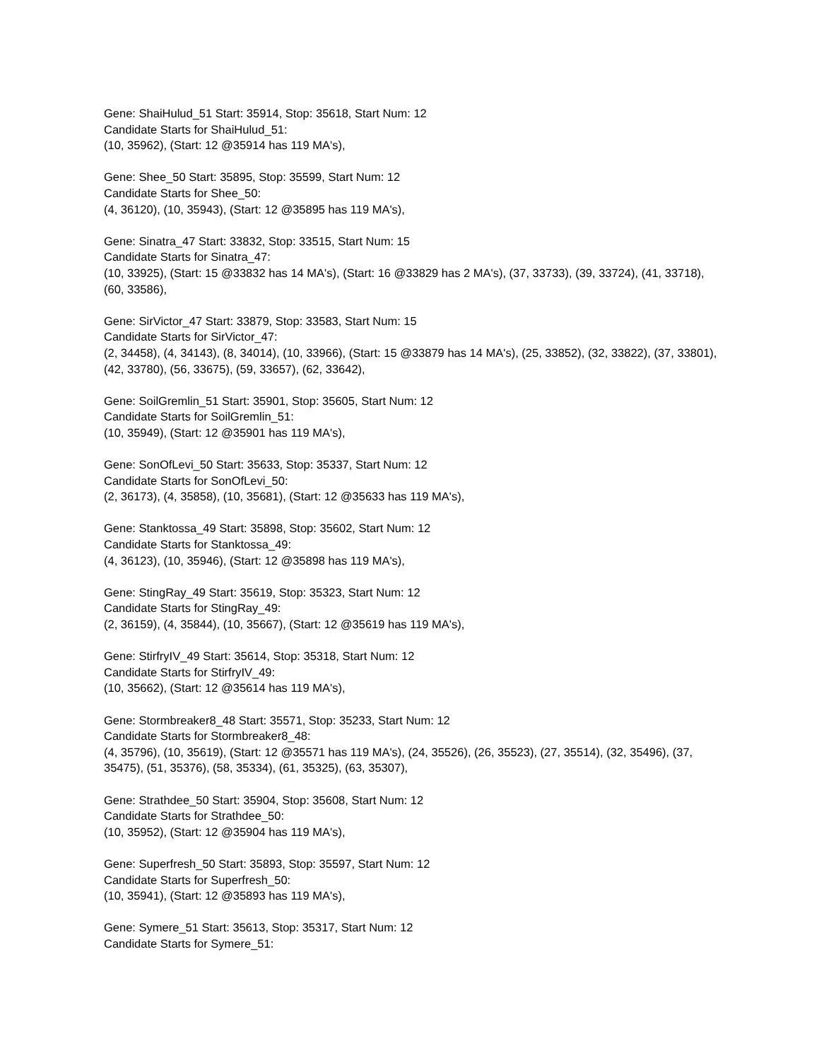Gene: ShaiHulud_51 Start: 35914, Stop: 35618, Start Num: 12
Candidate Starts for ShaiHulud_51:
(10, 35962), (Start: 12 @35914 has 119 MA's),
Gene: Shee_50 Start: 35895, Stop: 35599, Start Num: 12
Candidate Starts for Shee_50:
(4, 36120), (10, 35943), (Start: 12 @35895 has 119 MA's),
Gene: Sinatra_47 Start: 33832, Stop: 33515, Start Num: 15
Candidate Starts for Sinatra_47:
(10, 33925), (Start: 15 @33832 has 14 MA's), (Start: 16 @33829 has 2 MA's), (37, 33733), (39, 33724), (41, 33718), (60, 33586),
Gene: SirVictor_47 Start: 33879, Stop: 33583, Start Num: 15
Candidate Starts for SirVictor_47:
(2, 34458), (4, 34143), (8, 34014), (10, 33966), (Start: 15 @33879 has 14 MA's), (25, 33852), (32, 33822), (37, 33801), (42, 33780), (56, 33675), (59, 33657), (62, 33642),
Gene: SoilGremlin_51 Start: 35901, Stop: 35605, Start Num: 12
Candidate Starts for SoilGremlin_51:
(10, 35949), (Start: 12 @35901 has 119 MA's),
Gene: SonOfLevi_50 Start: 35633, Stop: 35337, Start Num: 12
Candidate Starts for SonOfLevi_50:
(2, 36173), (4, 35858), (10, 35681), (Start: 12 @35633 has 119 MA's),
Gene: Stanktossa_49 Start: 35898, Stop: 35602, Start Num: 12
Candidate Starts for Stanktossa_49:
(4, 36123), (10, 35946), (Start: 12 @35898 has 119 MA's),
Gene: StingRay_49 Start: 35619, Stop: 35323, Start Num: 12
Candidate Starts for StingRay_49:
(2, 36159), (4, 35844), (10, 35667), (Start: 12 @35619 has 119 MA's),
Gene: StirfryIV_49 Start: 35614, Stop: 35318, Start Num: 12
Candidate Starts for StirfryIV_49:
(10, 35662), (Start: 12 @35614 has 119 MA's),
Gene: Stormbreaker8_48 Start: 35571, Stop: 35233, Start Num: 12
Candidate Starts for Stormbreaker8_48:
(4, 35796), (10, 35619), (Start: 12 @35571 has 119 MA's), (24, 35526), (26, 35523), (27, 35514), (32, 35496), (37, 35475), (51, 35376), (58, 35334), (61, 35325), (63, 35307),
Gene: Strathdee_50 Start: 35904, Stop: 35608, Start Num: 12
Candidate Starts for Strathdee_50:
(10, 35952), (Start: 12 @35904 has 119 MA's),
Gene: Superfresh_50 Start: 35893, Stop: 35597, Start Num: 12
Candidate Starts for Superfresh_50:
(10, 35941), (Start: 12 @35893 has 119 MA's),
Gene: Symere_51 Start: 35613, Stop: 35317, Start Num: 12
Candidate Starts for Symere_51: